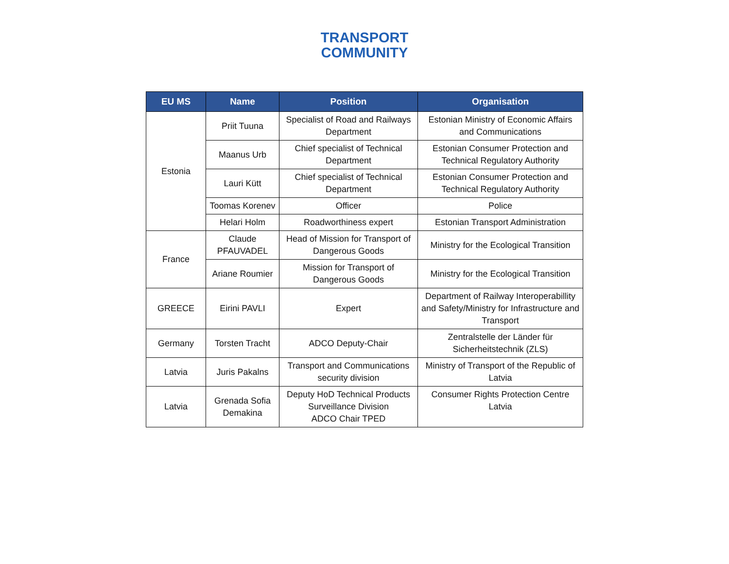TRANSPORT
COMMUNITY
| EU MS | Name | Position | Organisation |
| --- | --- | --- | --- |
| Estonia | Priit Tuuna | Specialist of Road and Railways Department | Estonian Ministry of Economic Affairs and Communications |
| | Maanus Urb | Chief specialist of Technical Department | Estonian Consumer Protection and Technical Regulatory Authority |
| | Lauri Kütt | Chief specialist of Technical Department | Estonian Consumer Protection and Technical Regulatory Authority |
| | Toomas Korenev | Officer | Police |
| | Helari Holm | Roadworthiness expert | Estonian Transport Administration |
| France | Claude PFAUVADEL | Head of Mission for Transport of Dangerous Goods | Ministry for the Ecological Transition |
| | Ariane Roumier | Mission for Transport of Dangerous Goods | Ministry for the Ecological Transition |
| GREECE | Eirini PAVLI | Expert | Department of Railway Interoperabillity and Safety/Ministry for Infrastructure and Transport |
| Germany | Torsten Tracht | ADCO Deputy-Chair | Zentralstelle der Länder für Sicherheitstechnik (ZLS) |
| Latvia | Juris Pakalns | Transport and Communications security division | Ministry of Transport of the Republic of Latvia |
| Latvia | Grenada Sofia Demakina | Deputy HoD Technical Products Surveillance Division ADCO Chair TPED | Consumer Rights Protection Centre Latvia |